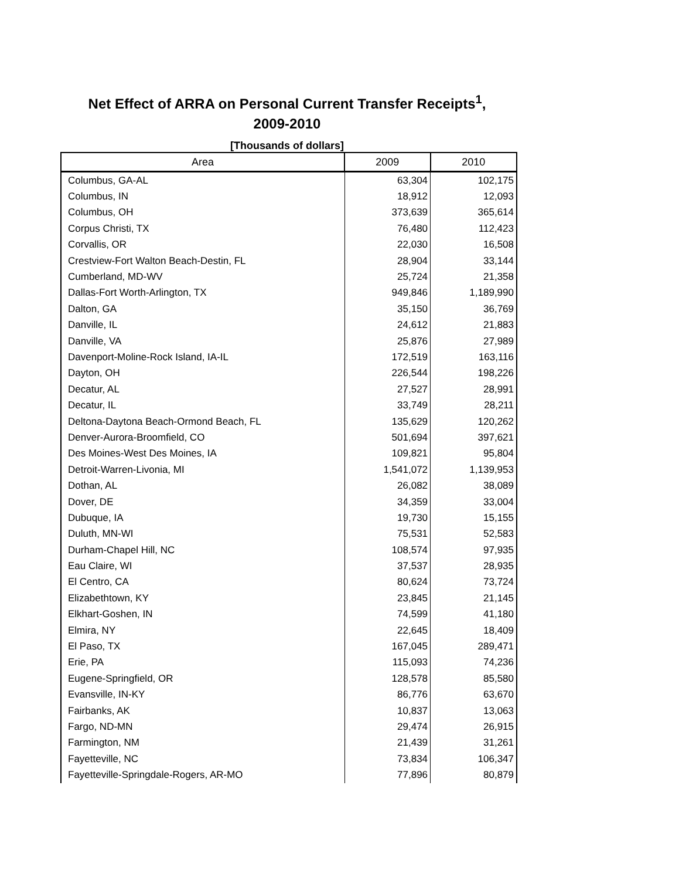Net Effect of ARRA on Personal Current Transfer Receipts<sup>1</sup>,
2009-2010
[Thousands of dollars]
| Area | 2009 | 2010 |
| --- | --- | --- |
| Columbus, GA-AL | 63,304 | 102,175 |
| Columbus, IN | 18,912 | 12,093 |
| Columbus, OH | 373,639 | 365,614 |
| Corpus Christi, TX | 76,480 | 112,423 |
| Corvallis, OR | 22,030 | 16,508 |
| Crestview-Fort Walton Beach-Destin, FL | 28,904 | 33,144 |
| Cumberland, MD-WV | 25,724 | 21,358 |
| Dallas-Fort Worth-Arlington, TX | 949,846 | 1,189,990 |
| Dalton, GA | 35,150 | 36,769 |
| Danville, IL | 24,612 | 21,883 |
| Danville, VA | 25,876 | 27,989 |
| Davenport-Moline-Rock Island, IA-IL | 172,519 | 163,116 |
| Dayton, OH | 226,544 | 198,226 |
| Decatur, AL | 27,527 | 28,991 |
| Decatur, IL | 33,749 | 28,211 |
| Deltona-Daytona Beach-Ormond Beach, FL | 135,629 | 120,262 |
| Denver-Aurora-Broomfield, CO | 501,694 | 397,621 |
| Des Moines-West Des Moines, IA | 109,821 | 95,804 |
| Detroit-Warren-Livonia, MI | 1,541,072 | 1,139,953 |
| Dothan, AL | 26,082 | 38,089 |
| Dover, DE | 34,359 | 33,004 |
| Dubuque, IA | 19,730 | 15,155 |
| Duluth, MN-WI | 75,531 | 52,583 |
| Durham-Chapel Hill, NC | 108,574 | 97,935 |
| Eau Claire, WI | 37,537 | 28,935 |
| El Centro, CA | 80,624 | 73,724 |
| Elizabethtown, KY | 23,845 | 21,145 |
| Elkhart-Goshen, IN | 74,599 | 41,180 |
| Elmira, NY | 22,645 | 18,409 |
| El Paso, TX | 167,045 | 289,471 |
| Erie, PA | 115,093 | 74,236 |
| Eugene-Springfield, OR | 128,578 | 85,580 |
| Evansville, IN-KY | 86,776 | 63,670 |
| Fairbanks, AK | 10,837 | 13,063 |
| Fargo, ND-MN | 29,474 | 26,915 |
| Farmington, NM | 21,439 | 31,261 |
| Fayetteville, NC | 73,834 | 106,347 |
| Fayetteville-Springdale-Rogers, AR-MO | 77,896 | 80,879 |